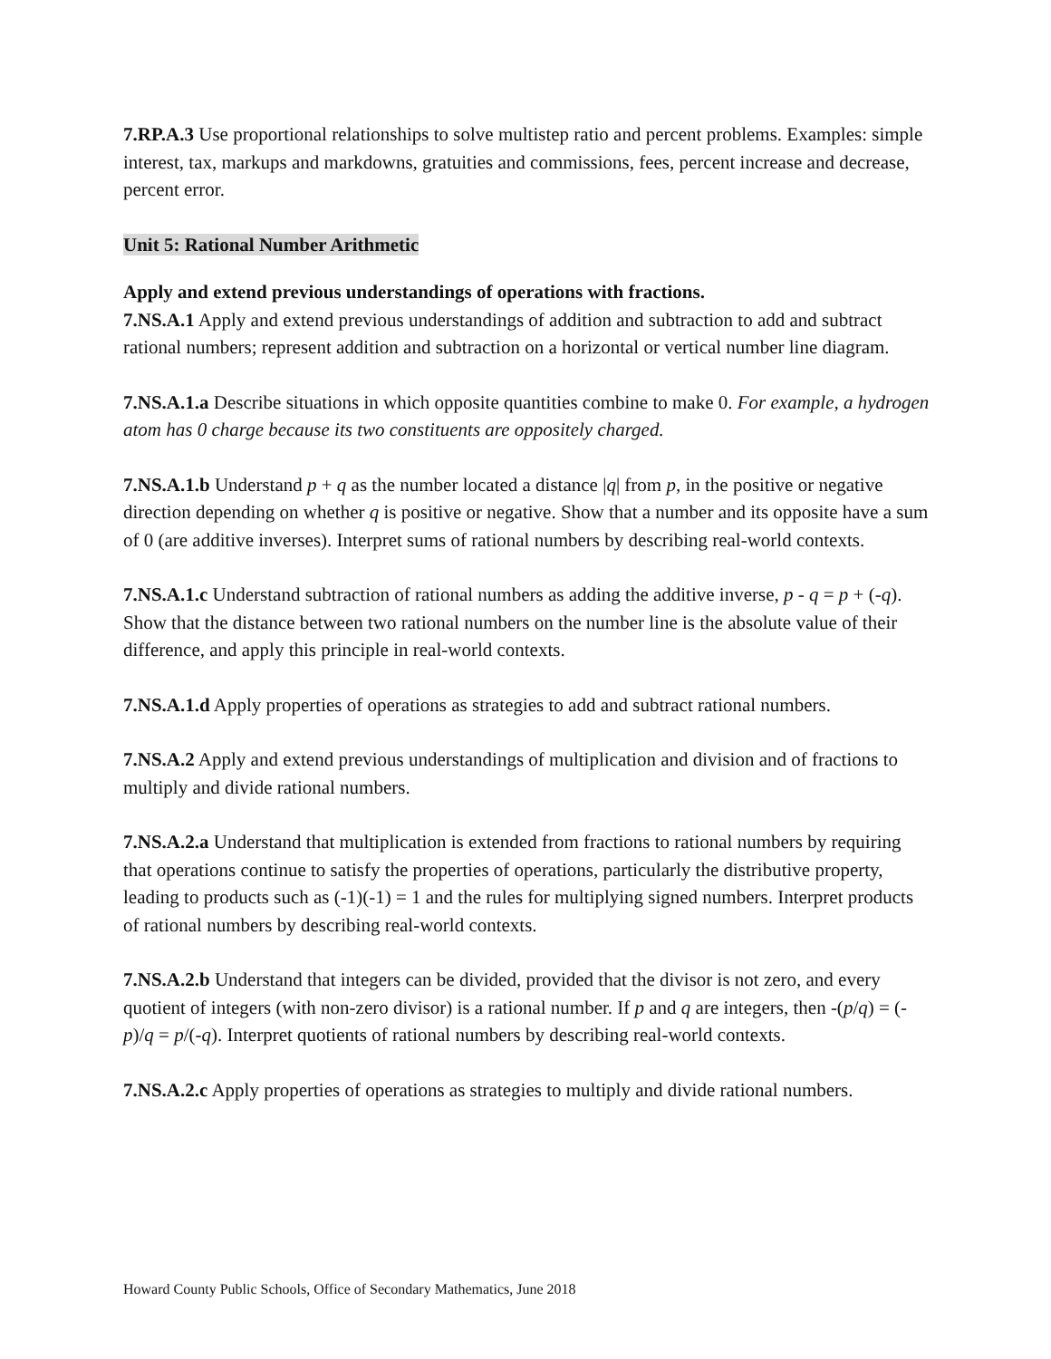7.RP.A.3 Use proportional relationships to solve multistep ratio and percent problems. Examples: simple interest, tax, markups and markdowns, gratuities and commissions, fees, percent increase and decrease, percent error.
Unit 5: Rational Number Arithmetic
Apply and extend previous understandings of operations with fractions.
7.NS.A.1 Apply and extend previous understandings of addition and subtraction to add and subtract rational numbers; represent addition and subtraction on a horizontal or vertical number line diagram.
7.NS.A.1.a Describe situations in which opposite quantities combine to make 0. For example, a hydrogen atom has 0 charge because its two constituents are oppositely charged.
7.NS.A.1.b Understand p + q as the number located a distance |q| from p, in the positive or negative direction depending on whether q is positive or negative. Show that a number and its opposite have a sum of 0 (are additive inverses). Interpret sums of rational numbers by describing real-world contexts.
7.NS.A.1.c Understand subtraction of rational numbers as adding the additive inverse, p - q = p + (-q). Show that the distance between two rational numbers on the number line is the absolute value of their difference, and apply this principle in real-world contexts.
7.NS.A.1.d Apply properties of operations as strategies to add and subtract rational numbers.
7.NS.A.2 Apply and extend previous understandings of multiplication and division and of fractions to multiply and divide rational numbers.
7.NS.A.2.a Understand that multiplication is extended from fractions to rational numbers by requiring that operations continue to satisfy the properties of operations, particularly the distributive property, leading to products such as (-1)(-1) = 1 and the rules for multiplying signed numbers. Interpret products of rational numbers by describing real-world contexts.
7.NS.A.2.b Understand that integers can be divided, provided that the divisor is not zero, and every quotient of integers (with non-zero divisor) is a rational number. If p and q are integers, then -(p/q) = (-p)/q = p/(-q). Interpret quotients of rational numbers by describing real-world contexts.
7.NS.A.2.c Apply properties of operations as strategies to multiply and divide rational numbers.
Howard County Public Schools, Office of Secondary Mathematics, June 2018